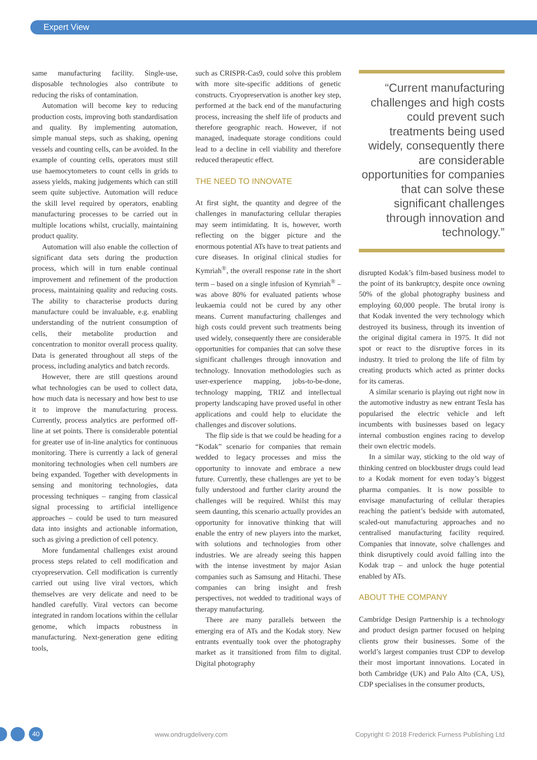Expert View
same manufacturing facility. Single-use, disposable technologies also contribute to reducing the risks of contamination.
Automation will become key to reducing production costs, improving both standardisation and quality. By implementing automation, simple manual steps, such as shaking, opening vessels and counting cells, can be avoided. In the example of counting cells, operators must still use haemocytometers to count cells in grids to assess yields, making judgements which can still seem quite subjective. Automation will reduce the skill level required by operators, enabling manufacturing processes to be carried out in multiple locations whilst, crucially, maintaining product quality.
Automation will also enable the collection of significant data sets during the production process, which will in turn enable continual improvement and refinement of the production process, maintaining quality and reducing costs. The ability to characterise products during manufacture could be invaluable, e.g. enabling understanding of the nutrient consumption of cells, their metabolite production and concentration to monitor overall process quality. Data is generated throughout all steps of the process, including analytics and batch records.
However, there are still questions around what technologies can be used to collect data, how much data is necessary and how best to use it to improve the manufacturing process. Currently, process analytics are performed off-line at set points. There is considerable potential for greater use of in-line analytics for continuous monitoring. There is currently a lack of general monitoring technologies when cell numbers are being expanded. Together with developments in sensing and monitoring technologies, data processing techniques – ranging from classical signal processing to artificial intelligence approaches – could be used to turn measured data into insights and actionable information, such as giving a prediction of cell potency.
More fundamental challenges exist around process steps related to cell modification and cryopreservation. Cell modification is currently carried out using live viral vectors, which themselves are very delicate and need to be handled carefully. Viral vectors can become integrated in random locations within the cellular genome, which impacts robustness in manufacturing. Next-generation gene editing tools,
such as CRISPR-Cas9, could solve this problem with more site-specific additions of genetic constructs. Cryopreservation is another key step, performed at the back end of the manufacturing process, increasing the shelf life of products and therefore geographic reach. However, if not managed, inadequate storage conditions could lead to a decline in cell viability and therefore reduced therapeutic effect.
THE NEED TO INNOVATE
At first sight, the quantity and degree of the challenges in manufacturing cellular therapies may seem intimidating. It is, however, worth reflecting on the bigger picture and the enormous potential ATs have to treat patients and cure diseases. In original clinical studies for Kymriah<sup>®</sup>, the overall response rate in the short term – based on a single infusion of Kymriah<sup>®</sup> – was above 80% for evaluated patients whose leukaemia could not be cured by any other means. Current manufacturing challenges and high costs could prevent such treatments being used widely, consequently there are considerable opportunities for companies that can solve these significant challenges through innovation and technology. Innovation methodologies such as user-experience mapping, jobs-to-be-done, technology mapping, TRIZ and intellectual property landscaping have proved useful in other applications and could help to elucidate the challenges and discover solutions.
The flip side is that we could be heading for a “Kodak” scenario for companies that remain wedded to legacy processes and miss the opportunity to innovate and embrace a new future. Currently, these challenges are yet to be fully understood and further clarity around the challenges will be required. Whilst this may seem daunting, this scenario actually provides an opportunity for innovative thinking that will enable the entry of new players into the market, with solutions and technologies from other industries. We are already seeing this happen with the intense investment by major Asian companies such as Samsung and Hitachi. These companies can bring insight and fresh perspectives, not wedded to traditional ways of therapy manufacturing.
There are many parallels between the emerging era of ATs and the Kodak story. New entrants eventually took over the photography market as it transitioned from film to digital. Digital photography
“Current manufacturing challenges and high costs could prevent such treatments being used widely, consequently there are considerable opportunities for companies that can solve these significant challenges through innovation and technology.”
disrupted Kodak’s film-based business model to the point of its bankruptcy, despite once owning 50% of the global photography business and employing 60,000 people. The brutal irony is that Kodak invented the very technology which destroyed its business, through its invention of the original digital camera in 1975. It did not spot or react to the disruptive forces in its industry. It tried to prolong the life of film by creating products which acted as printer docks for its cameras.
A similar scenario is playing out right now in the automotive industry as new entrant Tesla has popularised the electric vehicle and left incumbents with businesses based on legacy internal combustion engines racing to develop their own electric models.
In a similar way, sticking to the old way of thinking centred on blockbuster drugs could lead to a Kodak moment for even today’s biggest pharma companies. It is now possible to envisage manufacturing of cellular therapies reaching the patient’s bedside with automated, scaled-out manufacturing approaches and no centralised manufacturing facility required. Companies that innovate, solve challenges and think disruptively could avoid falling into the Kodak trap – and unlock the huge potential enabled by ATs.
ABOUT THE COMPANY
Cambridge Design Partnership is a technology and product design partner focused on helping clients grow their businesses. Some of the world’s largest companies trust CDP to develop their most important innovations. Located in both Cambridge (UK) and Palo Alto (CA, US), CDP specialises in the consumer products,
40
www.ondrugdelivery.com Copyright © 2018 Frederick Furness Publishing Ltd